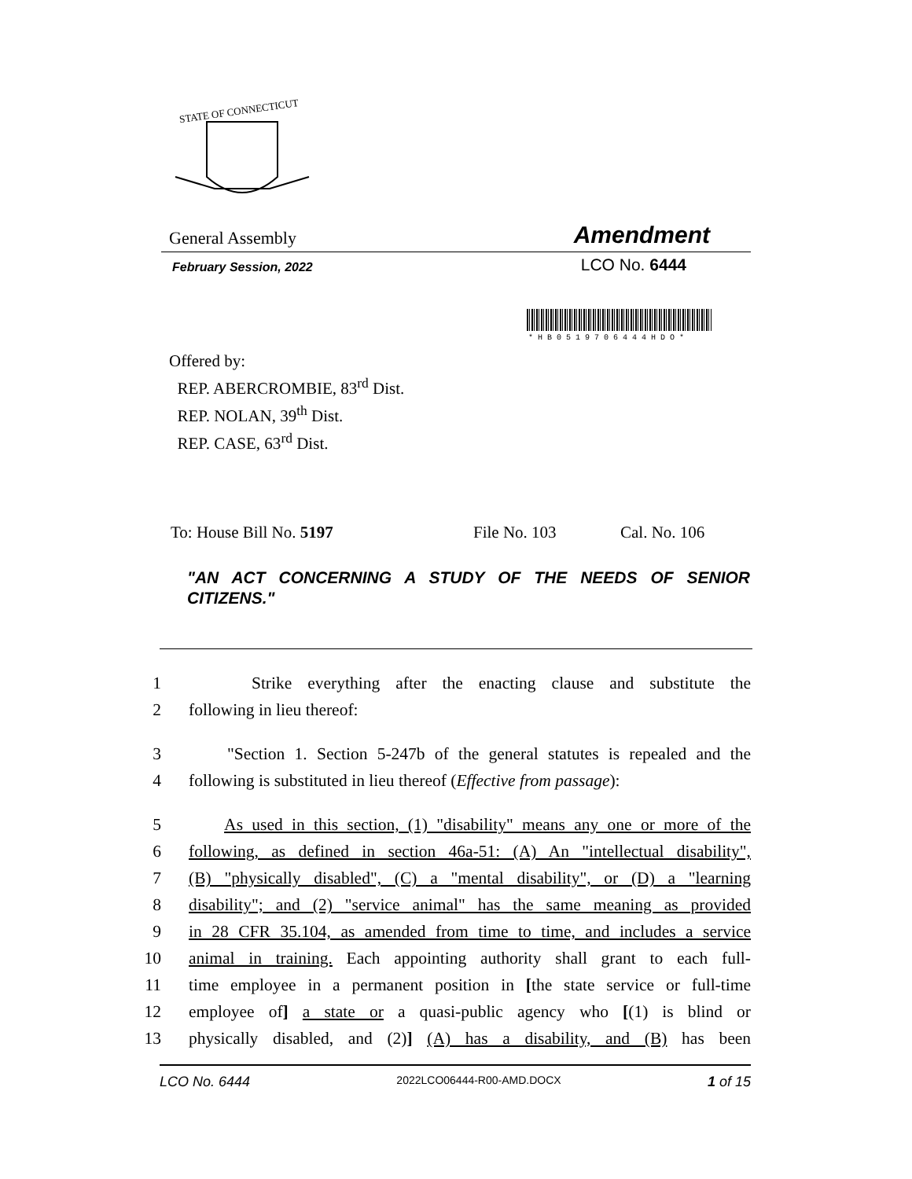STATE OF CONNECTICUT
General Assembly Amendment
February Session, 2022 LCO No. 6444
* H B 0 5 1 9 7 0 6 4 4 4 H D O *
Offered by:
REP. ABERCROMBIE, 83<sup>rd</sup> Dist.
REP. NOLAN, 39<sup>th</sup> Dist.
REP. CASE, 63<sup>rd</sup> Dist.
To: House Bill No. 5197 File No. 103 Cal. No. 106
"AN ACT CONCERNING A STUDY OF THE NEEDS OF SENIOR CITIZENS."
1 Strike everything after the enacting clause and substitute the
2 following in lieu thereof:
3 "Section 1. Section 5-247b of the general statutes is repealed and the
4 following is substituted in lieu thereof (Effective from passage):
5 As used in this section, (1) "disability" means any one or more of the
6 following, as defined in section 46a-51: (A) An "intellectual disability",
7 (B) "physically disabled", (C) a "mental disability", or (D) a "learning
8 disability"; and (2) "service animal" has the same meaning as provided
9 in 28 CFR 35.104, as amended from time to time, and includes a service
10 animal in training. Each appointing authority shall grant to each full-
11 time employee in a permanent position in [the state service or full-time
12 employee of] a state or a quasi-public agency who [(1) is blind or
13 physically disabled, and (2)] (A) has a disability, and (B) has been
LCO No. 6444 2022LCO06444-R00-AMD.DOCX 1 of 15